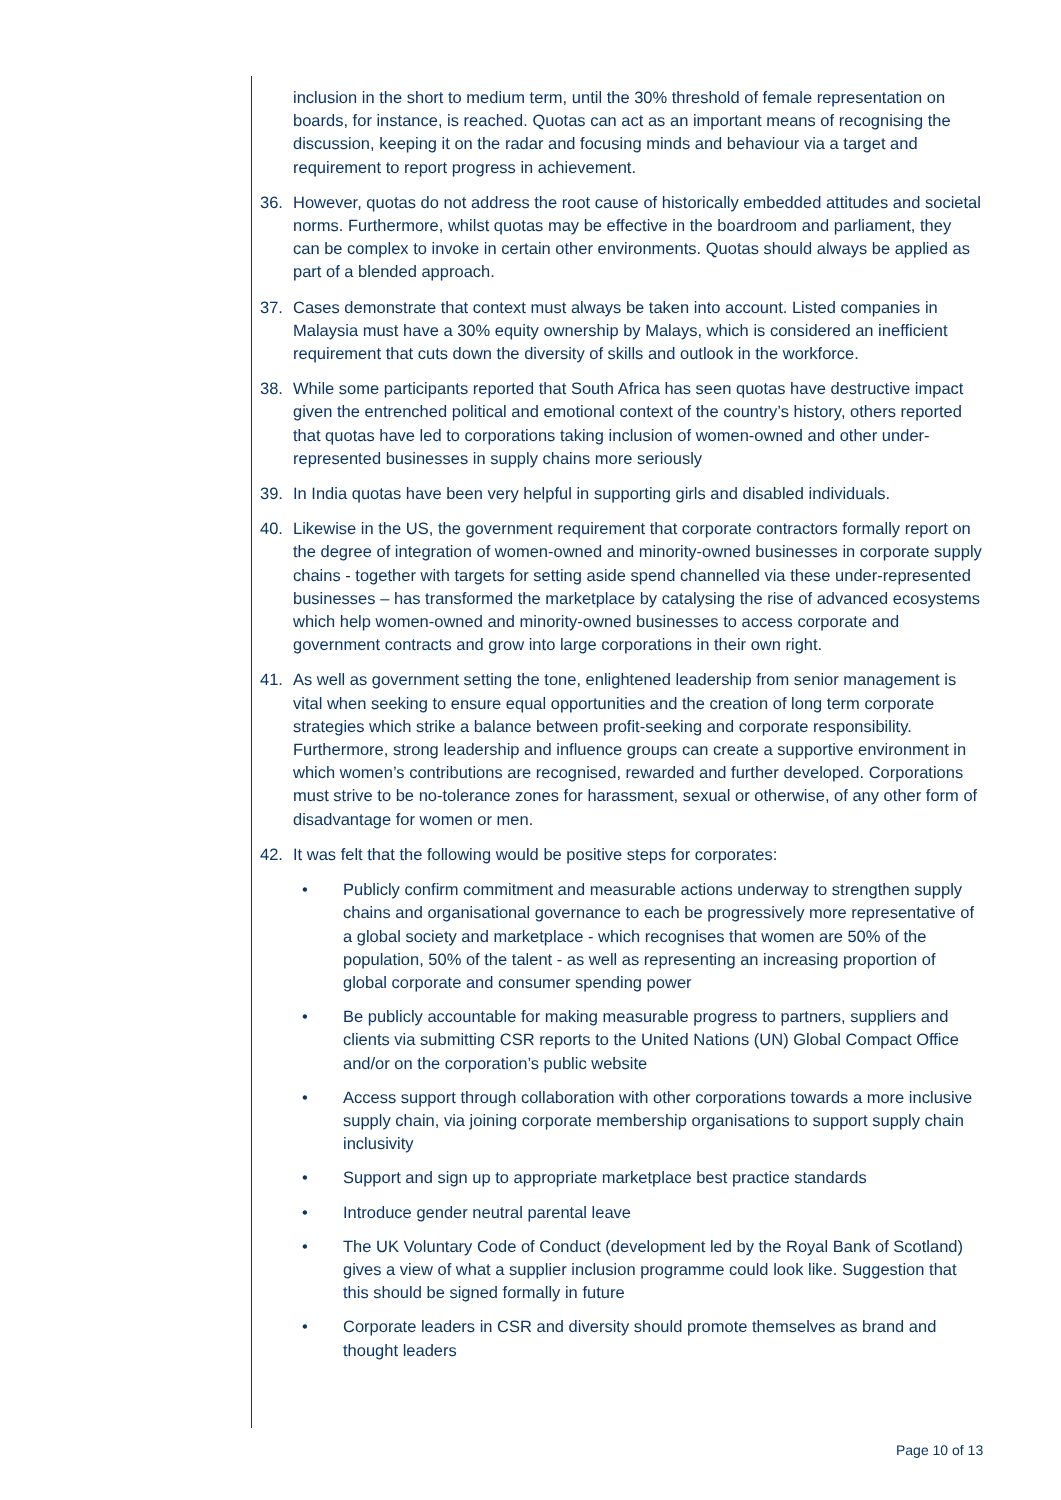inclusion in the short to medium term, until the 30% threshold of female representation on boards, for instance, is reached. Quotas can act as an important means of recognising the discussion, keeping it on the radar and focusing minds and behaviour via a target and requirement to report progress in achievement.
36. However, quotas do not address the root cause of historically embedded attitudes and societal norms. Furthermore, whilst quotas may be effective in the boardroom and parliament, they can be complex to invoke in certain other environments. Quotas should always be applied as part of a blended approach.
37. Cases demonstrate that context must always be taken into account. Listed companies in Malaysia must have a 30% equity ownership by Malays, which is considered an inefficient requirement that cuts down the diversity of skills and outlook in the workforce.
38. While some participants reported that South Africa has seen quotas have destructive impact given the entrenched political and emotional context of the country’s history, others reported that quotas have led to corporations taking inclusion of women-owned and other under-represented businesses in supply chains more seriously
39. In India quotas have been very helpful in supporting girls and disabled individuals.
40. Likewise in the US, the government requirement that corporate contractors formally report on the degree of integration of women-owned and minority-owned businesses in corporate supply chains - together with targets for setting aside spend channelled via these under-represented businesses – has transformed the marketplace by catalysing the rise of advanced ecosystems which help women-owned and minority-owned businesses to access corporate and government contracts and grow into large corporations in their own right.
41. As well as government setting the tone, enlightened leadership from senior management is vital when seeking to ensure equal opportunities and the creation of long term corporate strategies which strike a balance between profit-seeking and corporate responsibility. Furthermore, strong leadership and influence groups can create a supportive environment in which women’s contributions are recognised, rewarded and further developed. Corporations must strive to be no-tolerance zones for harassment, sexual or otherwise, of any other form of disadvantage for women or men.
42. It was felt that the following would be positive steps for corporates:
• Publicly confirm commitment and measurable actions underway to strengthen supply chains and organisational governance to each be progressively more representative of a global society and marketplace - which recognises that women are 50% of the population, 50% of the talent - as well as representing an increasing proportion of global corporate and consumer spending power
• Be publicly accountable for making measurable progress to partners, suppliers and clients via submitting CSR reports to the United Nations (UN) Global Compact Office and/or on the corporation’s public website
• Access support through collaboration with other corporations towards a more inclusive supply chain, via joining corporate membership organisations to support supply chain inclusivity
• Support and sign up to appropriate marketplace best practice standards
• Introduce gender neutral parental leave
• The UK Voluntary Code of Conduct (development led by the Royal Bank of Scotland) gives a view of what a supplier inclusion programme could look like. Suggestion that this should be signed formally in future
• Corporate leaders in CSR and diversity should promote themselves as brand and thought leaders
Page 10 of 13